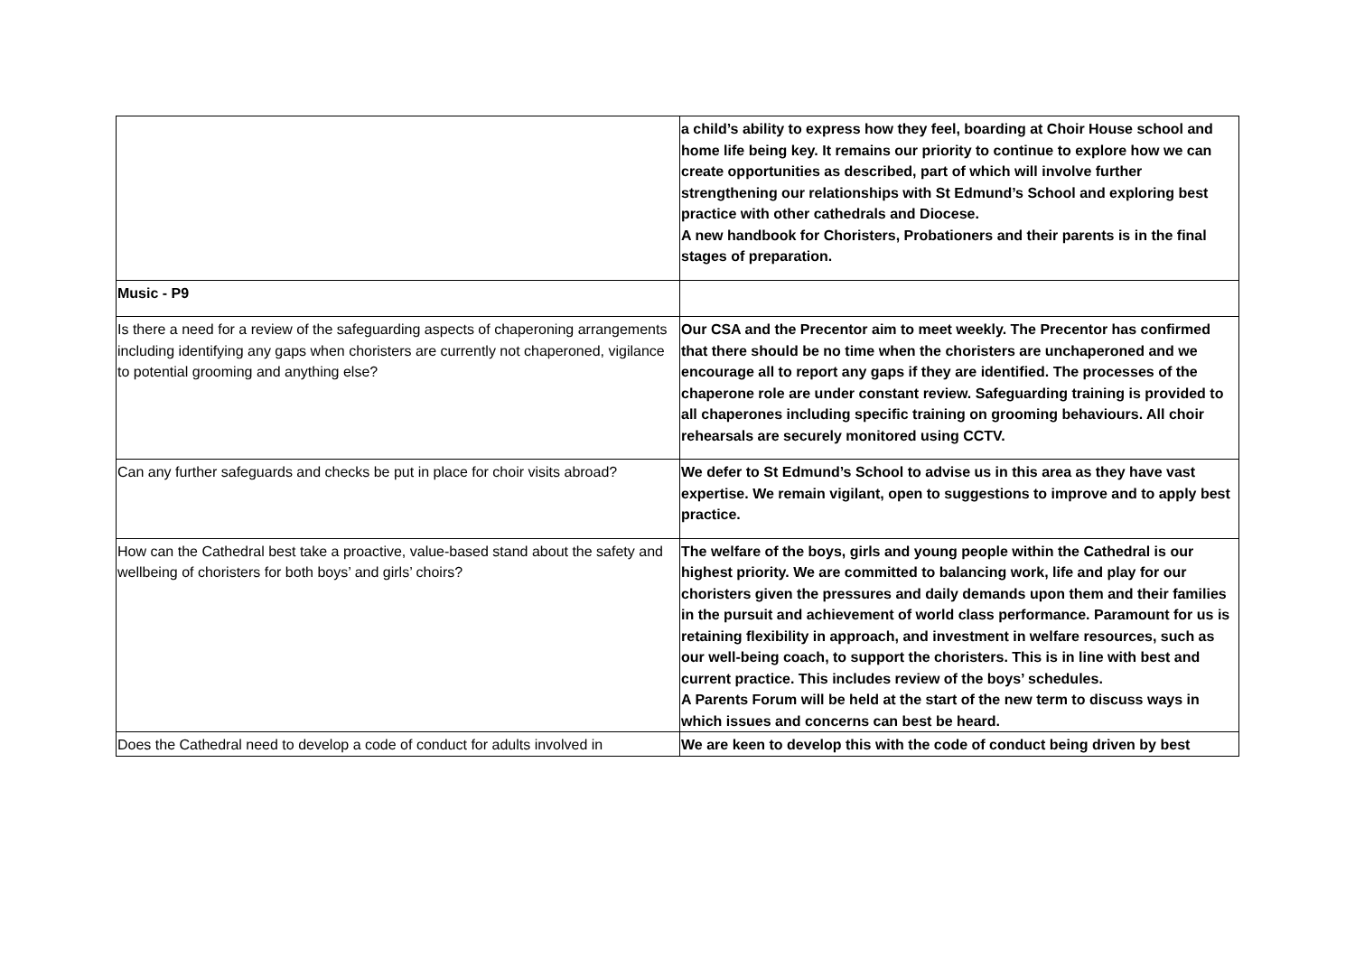| | a child’s ability to express how they feel, boarding at Choir House school and home life being key. It remains our priority to continue to explore how we can create opportunities as described, part of which will involve further strengthening our relationships with St Edmund’s School and exploring best practice with other cathedrals and Diocese. A new handbook for Choristers, Probationers and their parents is in the final stages of preparation. |
| Music - P9 | |
| Is there a need for a review of the safeguarding aspects of chaperoning arrangements including identifying any gaps when choristers are currently not chaperoned, vigilance to potential grooming and anything else? | Our CSA and the Precentor aim to meet weekly. The Precentor has confirmed that there should be no time when the choristers are unchaperoned and we encourage all to report any gaps if they are identified. The processes of the chaperone role are under constant review. Safeguarding training is provided to all chaperones including specific training on grooming behaviours. All choir rehearsals are securely monitored using CCTV. |
| Can any further safeguards and checks be put in place for choir visits abroad? | We defer to St Edmund’s School to advise us in this area as they have vast expertise. We remain vigilant, open to suggestions to improve and to apply best practice. |
| How can the Cathedral best take a proactive, value-based stand about the safety and wellbeing of choristers for both boys’ and girls’ choirs? | The welfare of the boys, girls and young people within the Cathedral is our highest priority. We are committed to balancing work, life and play for our choristers given the pressures and daily demands upon them and their families in the pursuit and achievement of world class performance. Paramount for us is retaining flexibility in approach, and investment in welfare resources, such as our well-being coach, to support the choristers. This is in line with best and current practice. This includes review of the boys’ schedules. A Parents Forum will be held at the start of the new term to discuss ways in which issues and concerns can best be heard. |
| Does the Cathedral need to develop a code of conduct for adults involved in | We are keen to develop this with the code of conduct being driven by best |